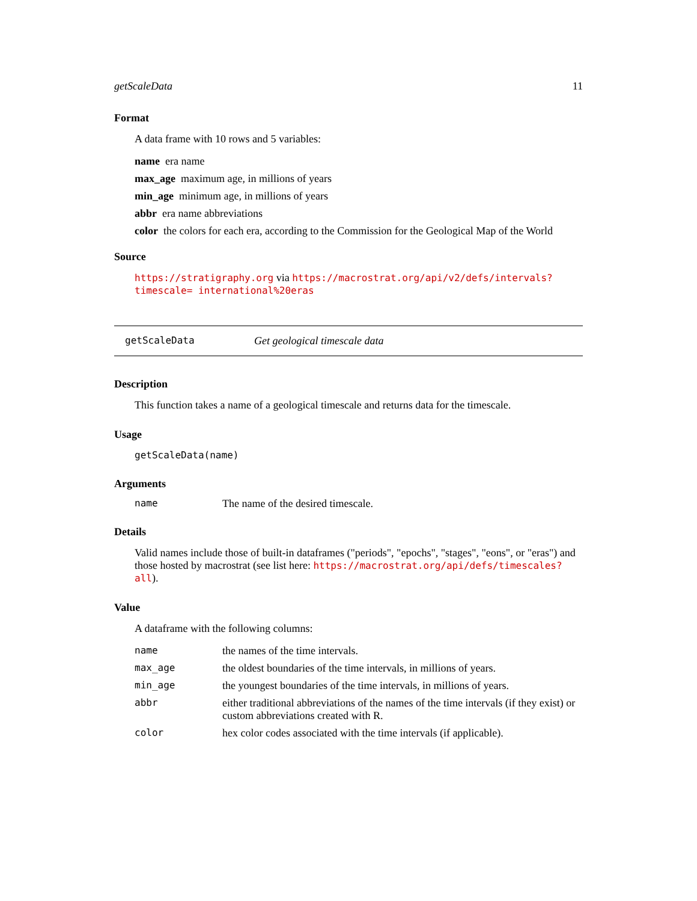getScaleData 11
Format
A data frame with 10 rows and 5 variables:
name era name
max_age maximum age, in millions of years
min_age minimum age, in millions of years
abbr era name abbreviations
color the colors for each era, according to the Commission for the Geological Map of the World
Source
https://stratigraphy.org via https://macrostrat.org/api/v2/defs/intervals?timescale= international%20eras
getScaleData Get geological timescale data
Description
This function takes a name of a geological timescale and returns data for the timescale.
Usage
getScaleData(name)
Arguments
| name | The name of the desired timescale. |
Details
Valid names include those of built-in dataframes ("periods", "epochs", "stages", "eons", or "eras") and those hosted by macrostrat (see list here: https://macrostrat.org/api/defs/timescales? all).
Value
A dataframe with the following columns:
| name | the names of the time intervals. |
| max_age | the oldest boundaries of the time intervals, in millions of years. |
| min_age | the youngest boundaries of the time intervals, in millions of years. |
| abbr | either traditional abbreviations of the names of the time intervals (if they exist) or custom abbreviations created with R. |
| color | hex color codes associated with the time intervals (if applicable). |